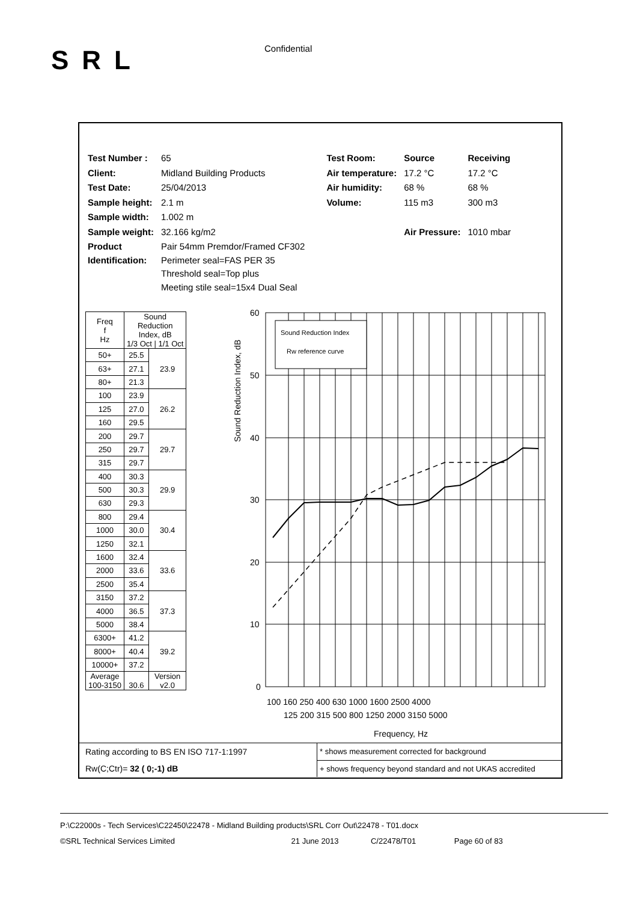SRL Confidential
| Test Number : | 65 | Test Room: | Source | Receiving |
| Client: | Midland Building Products | Air temperature: | 17.2 °C | 17.2 °C |
| Test Date: | 25/04/2013 | Air humidity: | 68 % | 68 % |
| Sample height: | 2.1 m | Volume: | 115 m3 | 300 m3 |
| Sample width: | 1.002 m | | | |
| Sample weight: | 32.166 kg/m2 | | Air Pressure: | 1010 mbar |
| Product Identification: | Pair 54mm Premdor/Framed CF302 Perimeter seal=FAS PER 35 Threshold seal=Top plus Meeting stile seal=15x4 Dual Seal | | | |
| Freq f Hz | Sound Reduction Index, dB 1/3 Oct / 1/1 Oct | |
| --- | --- | --- |
| 50+ | 25.5 | 23.9 |
| 63+ | 27.1 | |
| 80+ | 21.3 | |
| 100 | 23.9 | 26.2 |
| 125 | 27.0 | |
| 160 | 29.5 | |
| 200 | 29.7 | 29.7 |
| 250 | 29.7 | |
| 315 | 29.7 | |
| 400 | 30.3 | 29.9 |
| 500 | 30.3 | |
| 630 | 29.3 | |
| 800 | 29.4 | 30.4 |
| 1000 | 30.0 | |
| 1250 | 32.1 | |
| 1600 | 32.4 | 33.6 |
| 2000 | 33.6 | |
| 2500 | 35.4 | |
| 3150 | 37.2 | 37.3 |
| 4000 | 36.5 | |
| 5000 | 38.4 | |
| 6300+ | 41.2 | 39.2 |
| 8000+ | 40.4 | |
| 10000+ | 37.2 | |
| Average 100-3150 | 30.6 | Version v2.0 |
Sound Reduction Index
Rw reference curve
60
50
40
30
20
10
0
100 160 250 400 630 1000 1600 2500 4000
125 200 315 500 800 1250 2000 3150 5000
Frequency, Hz
Sound Reduction Index, dB
| Rating according to BS EN ISO 717-1:1997 | * shows measurement corrected for background |
| Rw(C;Ctr)= 32 ( 0;-1) dB | + shows frequency beyond standard and not UKAS accredited |
P:\C22000s - Tech Services\C22450\22478 - Midland Building products\SRL Corr Out\22478 - T01.docx
©SRL Technical Services Limited 21 June 2013 C/22478/T01 Page 60 of 83